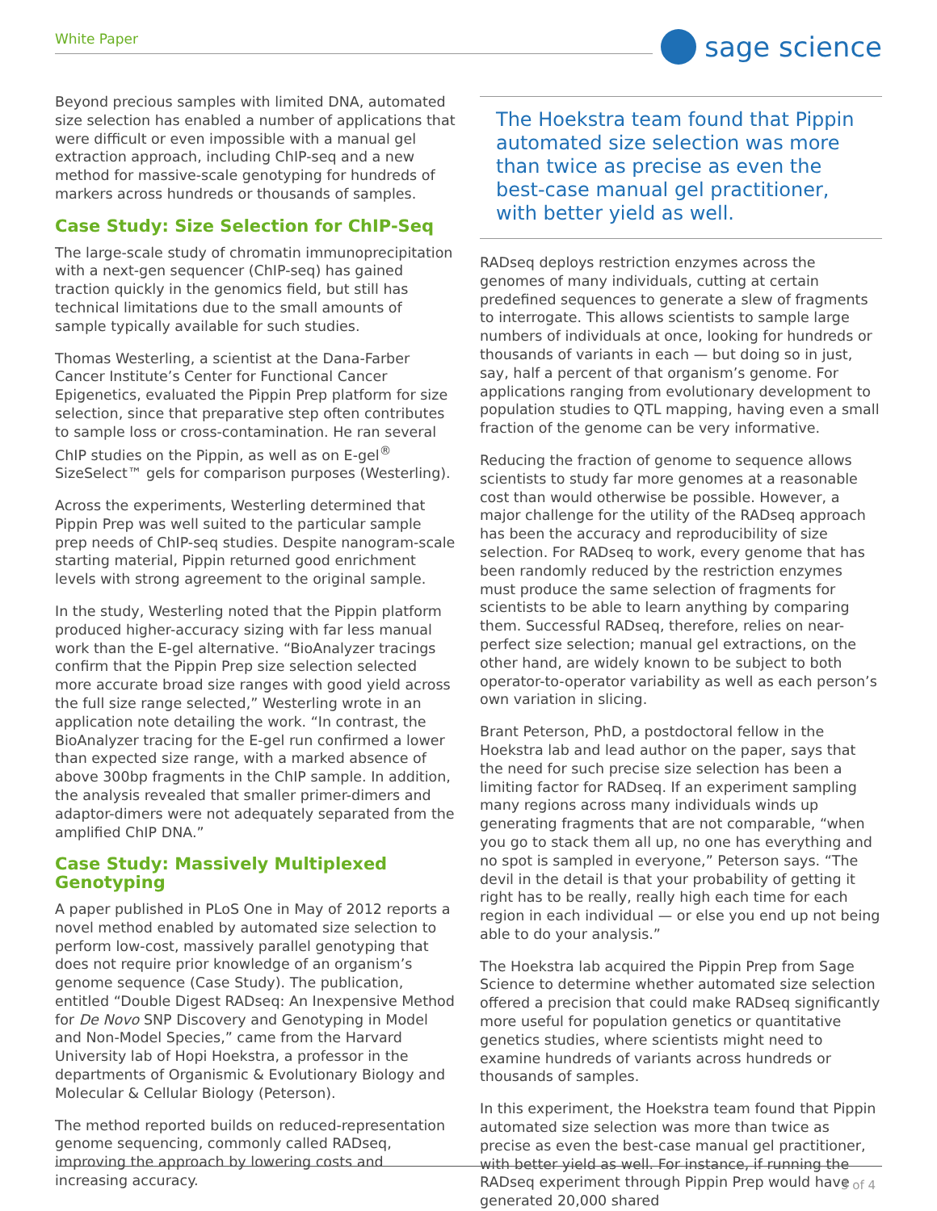White Paper sage science
Beyond precious samples with limited DNA, automated size selection has enabled a number of applications that were difficult or even impossible with a manual gel extraction approach, including ChIP-seq and a new method for massive-scale genotyping for hundreds of markers across hundreds or thousands of samples.
Case Study: Size Selection for ChIP-Seq
The large-scale study of chromatin immunoprecipitation with a next-gen sequencer (ChIP-seq) has gained traction quickly in the genomics field, but still has technical limitations due to the small amounts of sample typically available for such studies.
Thomas Westerling, a scientist at the Dana-Farber Cancer Institute’s Center for Functional Cancer Epigenetics, evaluated the Pippin Prep platform for size selection, since that preparative step often contributes to sample loss or cross-contamination. He ran several ChIP studies on the Pippin, as well as on E-gel<sup>®</sup> SizeSelect™ gels for comparison purposes (Westerling).
Across the experiments, Westerling determined that Pippin Prep was well suited to the particular sample prep needs of ChIP-seq studies. Despite nanogram-scale starting material, Pippin returned good enrichment levels with strong agreement to the original sample.
In the study, Westerling noted that the Pippin platform produced higher-accuracy sizing with far less manual work than the E-gel alternative. “BioAnalyzer tracings confirm that the Pippin Prep size selection selected more accurate broad size ranges with good yield across the full size range selected,” Westerling wrote in an application note detailing the work. “In contrast, the BioAnalyzer tracing for the E-gel run confirmed a lower than expected size range, with a marked absence of above 300bp fragments in the ChIP sample. In addition, the analysis revealed that smaller primer-dimers and adaptor-dimers were not adequately separated from the amplified ChIP DNA.”
Case Study: Massively Multiplexed Genotyping
A paper published in PLoS One in May of 2012 reports a novel method enabled by automated size selection to perform low-cost, massively parallel genotyping that does not require prior knowledge of an organism’s genome sequence (Case Study). The publication, entitled “Double Digest RADseq: An Inexpensive Method for De Novo SNP Discovery and Genotyping in Model and Non-Model Species,” came from the Harvard University lab of Hopi Hoekstra, a professor in the departments of Organismic & Evolutionary Biology and Molecular & Cellular Biology (Peterson).
The method reported builds on reduced-representation genome sequencing, commonly called RADseq, improving the approach by lowering costs and increasing accuracy.
The Hoekstra team found that Pippin automated size selection was more than twice as precise as even the best-case manual gel practitioner, with better yield as well.
RADseq deploys restriction enzymes across the genomes of many individuals, cutting at certain predefined sequences to generate a slew of fragments to interrogate. This allows scientists to sample large numbers of individuals at once, looking for hundreds or thousands of variants in each — but doing so in just, say, half a percent of that organism’s genome. For applications ranging from evolutionary development to population studies to QTL mapping, having even a small fraction of the genome can be very informative.
Reducing the fraction of genome to sequence allows scientists to study far more genomes at a reasonable cost than would otherwise be possible. However, a major challenge for the utility of the RADseq approach has been the accuracy and reproducibility of size selection. For RADseq to work, every genome that has been randomly reduced by the restriction enzymes must produce the same selection of fragments for scientists to be able to learn anything by comparing them. Successful RADseq, therefore, relies on near-perfect size selection; manual gel extractions, on the other hand, are widely known to be subject to both operator-to-operator variability as well as each person’s own variation in slicing.
Brant Peterson, PhD, a postdoctoral fellow in the Hoekstra lab and lead author on the paper, says that the need for such precise size selection has been a limiting factor for RADseq. If an experiment sampling many regions across many individuals winds up generating fragments that are not comparable, “when you go to stack them all up, no one has everything and no spot is sampled in everyone,” Peterson says. “The devil in the detail is that your probability of getting it right has to be really, really high each time for each region in each individual — or else you end up not being able to do your analysis.”
The Hoekstra lab acquired the Pippin Prep from Sage Science to determine whether automated size selection offered a precision that could make RADseq significantly more useful for population genetics or quantitative genetics studies, where scientists might need to examine hundreds of variants across hundreds or thousands of samples.
In this experiment, the Hoekstra team found that Pippin automated size selection was more than twice as precise as even the best-case manual gel practitioner, with better yield as well. For instance, if running the RADseq experiment through Pippin Prep would have generated 20,000 shared
3 of 4